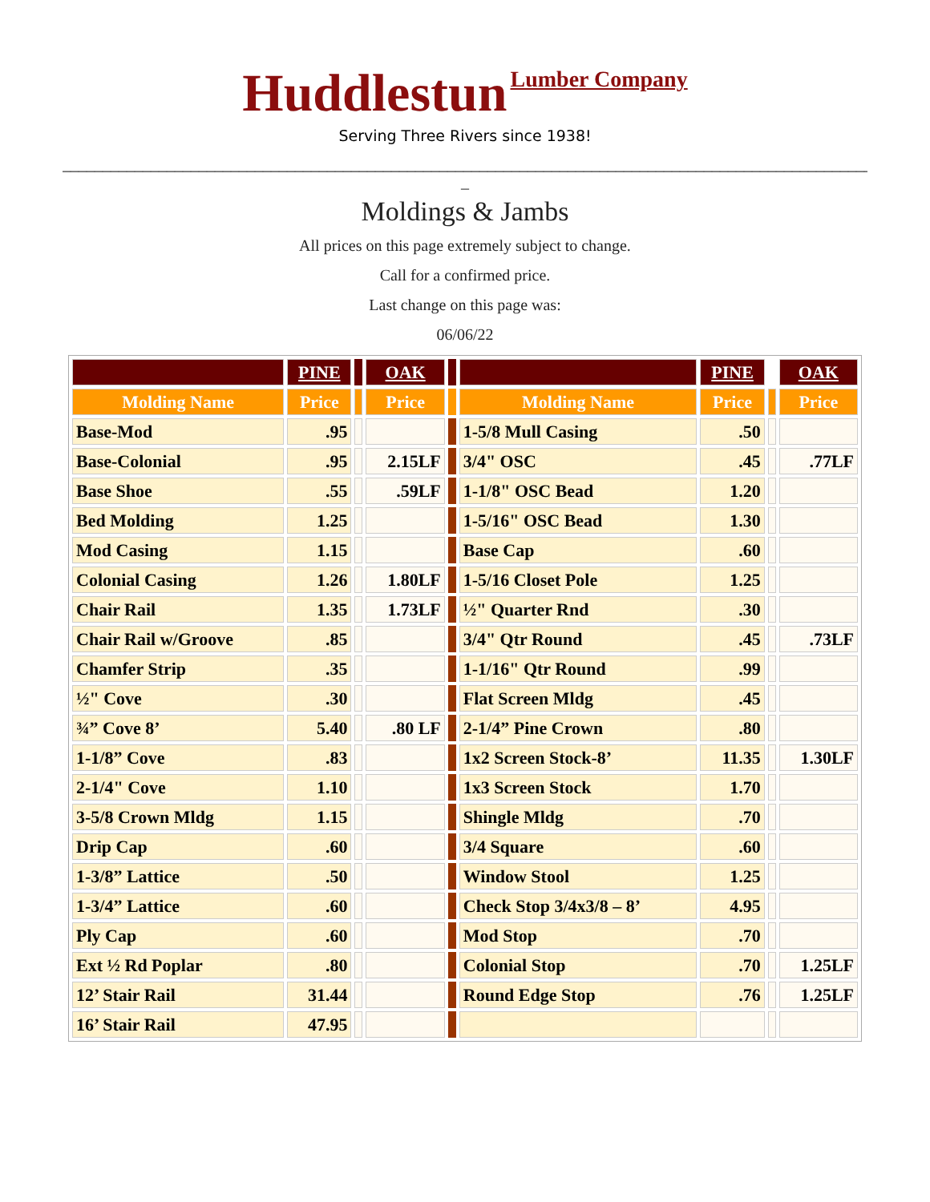Huddlestun Lumber Company
Serving Three Rivers since 1938!
______________________________________________________________________________________________________
_
Moldings & Jambs
All prices on this page extremely subject to change.
Call for a confirmed price.
Last change on this page was:
06/06/22
| | PINE | | OAK | | | PINE | | OAK |
| --- | --- | --- | --- | --- | --- | --- | --- | --- |
| Molding Name | Price | | Price | | Molding Name | Price | | Price |
| Base-Mod | .95 | | | | 1-5/8 Mull Casing | .50 | | |
| Base-Colonial | .95 | | 2.15LF | | 3/4" OSC | .45 | | .77LF |
| Base Shoe | .55 | | .59LF | | 1-1/8" OSC Bead | 1.20 | | |
| Bed Molding | 1.25 | | | | 1-5/16" OSC Bead | 1.30 | | |
| Mod Casing | 1.15 | | | | Base Cap | .60 | | |
| Colonial Casing | 1.26 | | 1.80LF | | 1-5/16 Closet Pole | 1.25 | | |
| Chair Rail | 1.35 | | 1.73LF | | ½" Quarter Rnd | .30 | | |
| Chair Rail w/Groove | .85 | | | | 3/4" Qtr Round | .45 | | .73LF |
| Chamfer Strip | .35 | | | | 1-1/16" Qtr Round | .99 | | |
| ½" Cove | .30 | | | | Flat Screen Mldg | .45 | | |
| ¾” Cove 8’ | 5.40 | | .80 LF | | 2-1/4” Pine Crown | .80 | | |
| 1-1/8” Cove | .83 | | | | 1x2 Screen Stock-8’ | 11.35 | | 1.30LF |
| 2-1/4" Cove | 1.10 | | | | 1x3 Screen Stock | 1.70 | | |
| 3-5/8 Crown Mldg | 1.15 | | | | Shingle Mldg | .70 | | |
| Drip Cap | .60 | | | | 3/4 Square | .60 | | |
| 1-3/8” Lattice | .50 | | | | Window Stool | 1.25 | | |
| 1-3/4” Lattice | .60 | | | | Check Stop 3/4x3/8 – 8’ | 4.95 | | |
| Ply Cap | .60 | | | | Mod Stop | .70 | | |
| Ext ½ Rd Poplar | .80 | | | | Colonial Stop | .70 | | 1.25LF |
| 12’ Stair Rail | 31.44 | | | | Round Edge Stop | .76 | | 1.25LF |
| 16’ Stair Rail | 47.95 | | | | | | | |